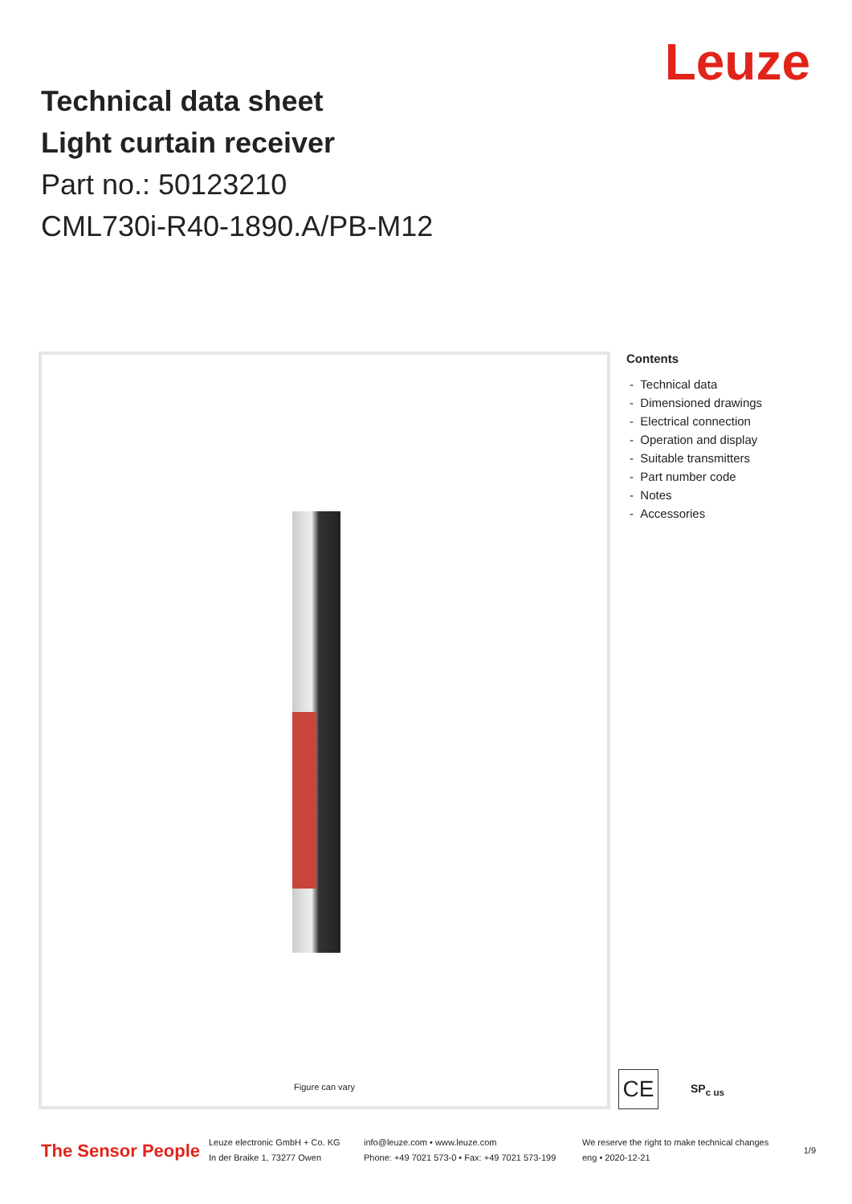Leuze
Technical data sheet
Light curtain receiver
Part no.: 50123210
CML730i-R40-1890.A/PB-M12
Figure can vary
Contents
- Technical data
- Dimensioned drawings
- Electrical connection
- Operation and display
- Suitable transmitters
- Part number code
- Notes
- Accessories
CE
SP<sub>c us</sub>
The Sensor People
Leuze electronic GmbH + Co. KG
In der Braike 1, 73277 Owen
info@leuze.com • www.leuze.com
Phone: +49 7021 573-0 • Fax: +49 7021 573-199
We reserve the right to make technical changes
eng • 2020-12-21
1/9